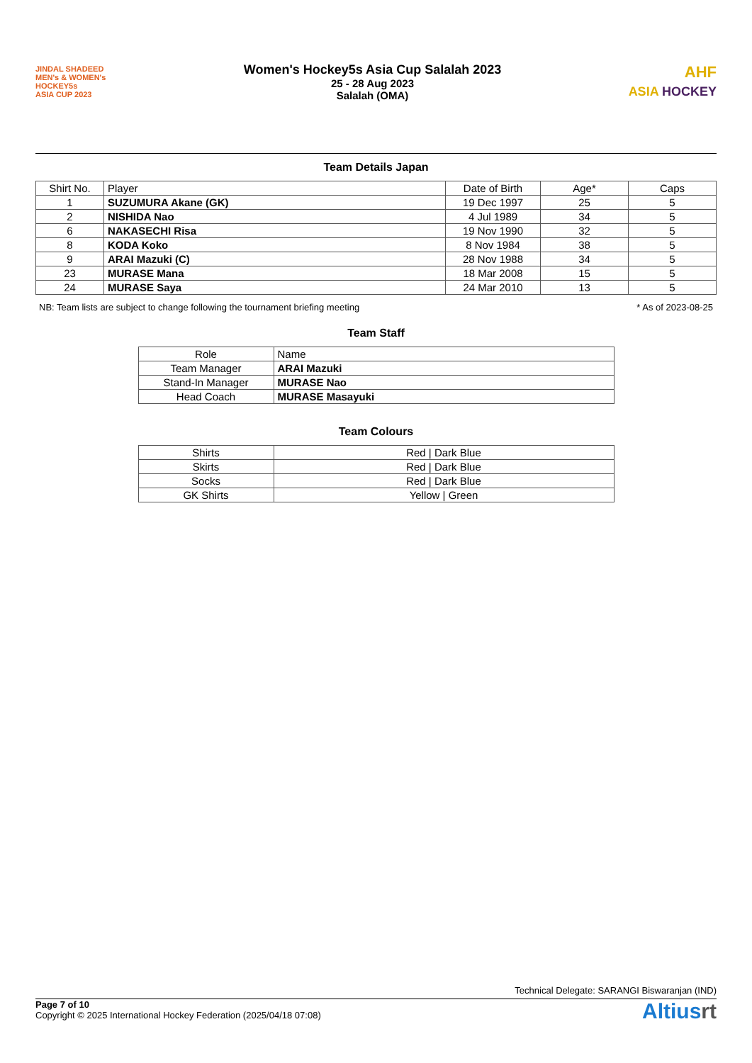JINDAL SHADEED
MEN's & WOMEN's
HOCKEY5s
ASIA CUP 2023
Women's Hockey5s Asia Cup Salalah 2023
25 - 28 Aug 2023
Salalah (OMA)
AHF
ASIA HOCKEY
Team Details Japan
| Shirt No. | Player | Date of Birth | Age* | Caps |
| --- | --- | --- | --- | --- |
| 1 | SUZUMURA Akane (GK) | 19 Dec 1997 | 25 | 5 |
| 2 | NISHIDA Nao | 4 Jul 1989 | 34 | 5 |
| 6 | NAKASECHI Risa | 19 Nov 1990 | 32 | 5 |
| 8 | KODA Koko | 8 Nov 1984 | 38 | 5 |
| 9 | ARAI Mazuki (C) | 28 Nov 1988 | 34 | 5 |
| 23 | MURASE Mana | 18 Mar 2008 | 15 | 5 |
| 24 | MURASE Saya | 24 Mar 2010 | 13 | 5 |
NB: Team lists are subject to change following the tournament briefing meeting * As of 2023-08-25
Team Staff
| Role | Name |
| --- | --- |
| Team Manager | ARAI Mazuki |
| Stand-In Manager | MURASE Nao |
| Head Coach | MURASE Masayuki |
Team Colours
| Shirts | Red / Dark Blue |
| Skirts | Red / Dark Blue |
| Socks | Red / Dark Blue |
| GK Shirts | Yellow / Green |
Technical Delegate: SARANGI Biswaranjan (IND)
Page 7 of 10
Copyright © 2025 International Hockey Federation (2025/04/18 07:08)
Altiusrt